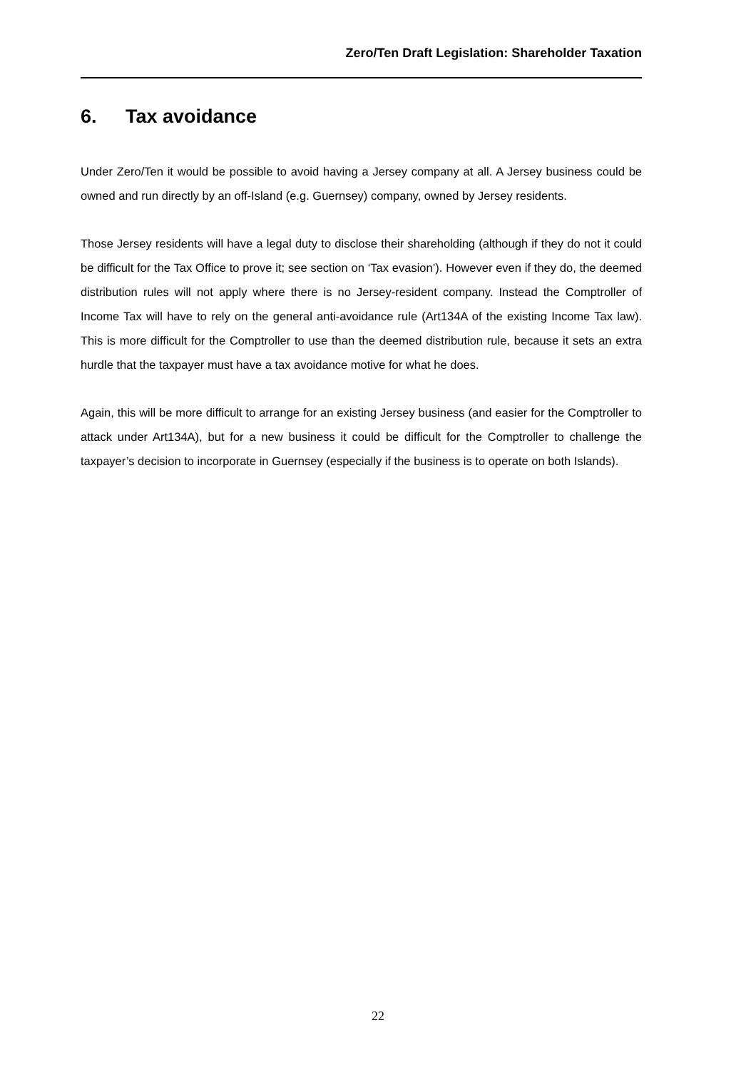Zero/Ten Draft Legislation: Shareholder Taxation
6. Tax avoidance
Under Zero/Ten it would be possible to avoid having a Jersey company at all. A Jersey business could be owned and run directly by an off-Island (e.g. Guernsey) company, owned by Jersey residents.
Those Jersey residents will have a legal duty to disclose their shareholding (although if they do not it could be difficult for the Tax Office to prove it; see section on ‘Tax evasion’). However even if they do, the deemed distribution rules will not apply where there is no Jersey-resident company. Instead the Comptroller of Income Tax will have to rely on the general anti-avoidance rule (Art134A of the existing Income Tax law). This is more difficult for the Comptroller to use than the deemed distribution rule, because it sets an extra hurdle that the taxpayer must have a tax avoidance motive for what he does.
Again, this will be more difficult to arrange for an existing Jersey business (and easier for the Comptroller to attack under Art134A), but for a new business it could be difficult for the Comptroller to challenge the taxpayer’s decision to incorporate in Guernsey (especially if the business is to operate on both Islands).
22